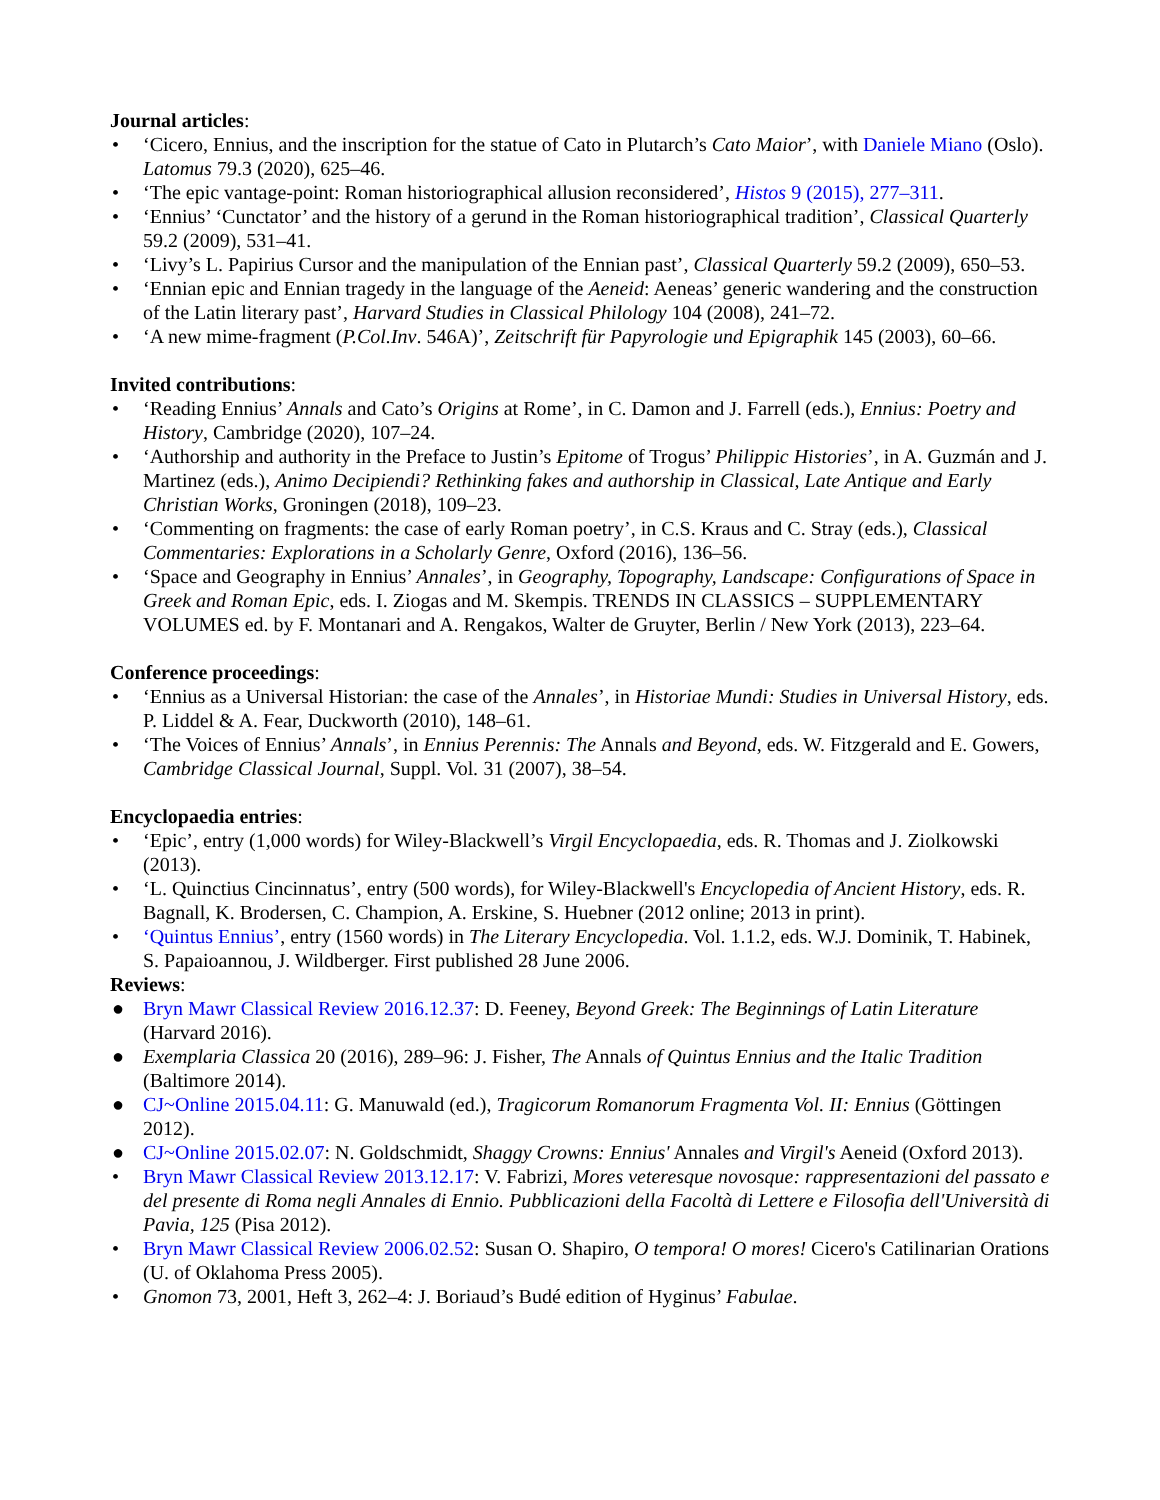Journal articles
:
• ‘Cicero, Ennius, and the inscription for the statue of Cato in Plutarch’s Cato Maior’, with Daniele Miano (Oslo). Latomus 79.3 (2020), 625–46.
• ‘The epic vantage-point: Roman historiographical allusion reconsidered’, Histos 9 (2015), 277–311.
• ‘Ennius’ ‘Cunctator’ and the history of a gerund in the Roman historiographical tradition’, Classical Quarterly 59.2 (2009), 531–41.
• ‘Livy’s L. Papirius Cursor and the manipulation of the Ennian past’, Classical Quarterly 59.2 (2009), 650–53.
• ‘Ennian epic and Ennian tragedy in the language of the Aeneid: Aeneas’ generic wandering and the construction of the Latin literary past’, Harvard Studies in Classical Philology 104 (2008), 241–72.
• ‘A new mime-fragment (P.Col.Inv. 546A)’, Zeitschrift für Papyrologie und Epigraphik 145 (2003), 60–66.
Invited contributions
:
• ‘Reading Ennius’ Annals and Cato’s Origins at Rome’, in C. Damon and J. Farrell (eds.), Ennius: Poetry and History, Cambridge (2020), 107–24.
• ‘Authorship and authority in the Preface to Justin’s Epitome of Trogus’ Philippic Histories’, in A. Guzmán and J. Martinez (eds.), Animo Decipiendi? Rethinking fakes and authorship in Classical, Late Antique and Early Christian Works, Groningen (2018), 109–23.
• ‘Commenting on fragments: the case of early Roman poetry’, in C.S. Kraus and C. Stray (eds.), Classical Commentaries: Explorations in a Scholarly Genre, Oxford (2016), 136–56.
• ‘Space and Geography in Ennius’ Annales’, in Geography, Topography, Landscape: Configurations of Space in Greek and Roman Epic, eds. I. Ziogas and M. Skempis. TRENDS IN CLASSICS – SUPPLEMENTARY VOLUMES ed. by F. Montanari and A. Rengakos, Walter de Gruyter, Berlin / New York (2013), 223–64.
Conference proceedings
:
• ‘Ennius as a Universal Historian: the case of the Annales’, in Historiae Mundi: Studies in Universal History, eds. P. Liddel & A. Fear, Duckworth (2010), 148–61.
• ‘The Voices of Ennius’ Annals’, in Ennius Perennis: The Annals and Beyond, eds. W. Fitzgerald and E. Gowers, Cambridge Classical Journal, Suppl. Vol. 31 (2007), 38–54.
Encyclopaedia entries
:
• ‘Epic’, entry (1,000 words) for Wiley-Blackwell’s Virgil Encyclopaedia, eds. R. Thomas and J. Ziolkowski (2013).
• ‘L. Quinctius Cincinnatus’, entry (500 words), for Wiley-Blackwell's Encyclopedia of Ancient History, eds. R. Bagnall, K. Brodersen, C. Champion, A. Erskine, S. Huebner (2012 online; 2013 in print).
• ‘Quintus Ennius’, entry (1560 words) in The Literary Encyclopedia. Vol. 1.1.2, eds. W.J. Dominik, T. Habinek, S. Papaioannou, J. Wildberger. First published 28 June 2006.
Reviews
:
● Bryn Mawr Classical Review 2016.12.37: D. Feeney, Beyond Greek: The Beginnings of Latin Literature (Harvard 2016).
● Exemplaria Classica 20 (2016), 289–96: J. Fisher, The Annals of Quintus Ennius and the Italic Tradition (Baltimore 2014).
● CJ~Online 2015.04.11: G. Manuwald (ed.), Tragicorum Romanorum Fragmenta Vol. II: Ennius (Göttingen 2012).
● CJ~Online 2015.02.07: N. Goldschmidt, Shaggy Crowns: Ennius' Annales and Virgil's Aeneid (Oxford 2013).
• Bryn Mawr Classical Review 2013.12.17: V. Fabrizi, Mores veteresque novosque: rappresentazioni del passato e del presente di Roma negli Annales di Ennio. Pubblicazioni della Facoltà di Lettere e Filosofia dell'Università di Pavia, 125 (Pisa 2012).
• Bryn Mawr Classical Review 2006.02.52: Susan O. Shapiro, O tempora! O mores! Cicero's Catilinarian Orations (U. of Oklahoma Press 2005).
• Gnomon 73, 2001, Heft 3, 262–4: J. Boriaud’s Budé edition of Hyginus’ Fabulae.